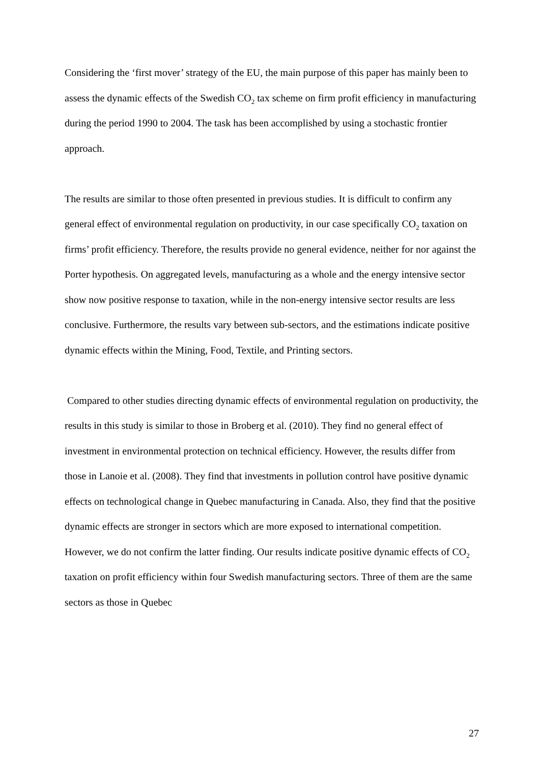Considering the ‘first mover’ strategy of the EU, the main purpose of this paper has mainly been to assess the dynamic effects of the Swedish CO<sub>2</sub> tax scheme on firm profit efficiency in manufacturing during the period 1990 to 2004. The task has been accomplished by using a stochastic frontier approach.
The results are similar to those often presented in previous studies. It is difficult to confirm any general effect of environmental regulation on productivity, in our case specifically CO<sub>2</sub> taxation on firms’ profit efficiency. Therefore, the results provide no general evidence, neither for nor against the Porter hypothesis. On aggregated levels, manufacturing as a whole and the energy intensive sector show now positive response to taxation, while in the non-energy intensive sector results are less conclusive. Furthermore, the results vary between sub-sectors, and the estimations indicate positive dynamic effects within the Mining, Food, Textile, and Printing sectors.
Compared to other studies directing dynamic effects of environmental regulation on productivity, the results in this study is similar to those in Broberg et al. (2010). They find no general effect of investment in environmental protection on technical efficiency. However, the results differ from those in Lanoie et al. (2008). They find that investments in pollution control have positive dynamic effects on technological change in Quebec manufacturing in Canada. Also, they find that the positive dynamic effects are stronger in sectors which are more exposed to international competition. However, we do not confirm the latter finding. Our results indicate positive dynamic effects of CO<sub>2</sub> taxation on profit efficiency within four Swedish manufacturing sectors. Three of them are the same sectors as those in Quebec
27